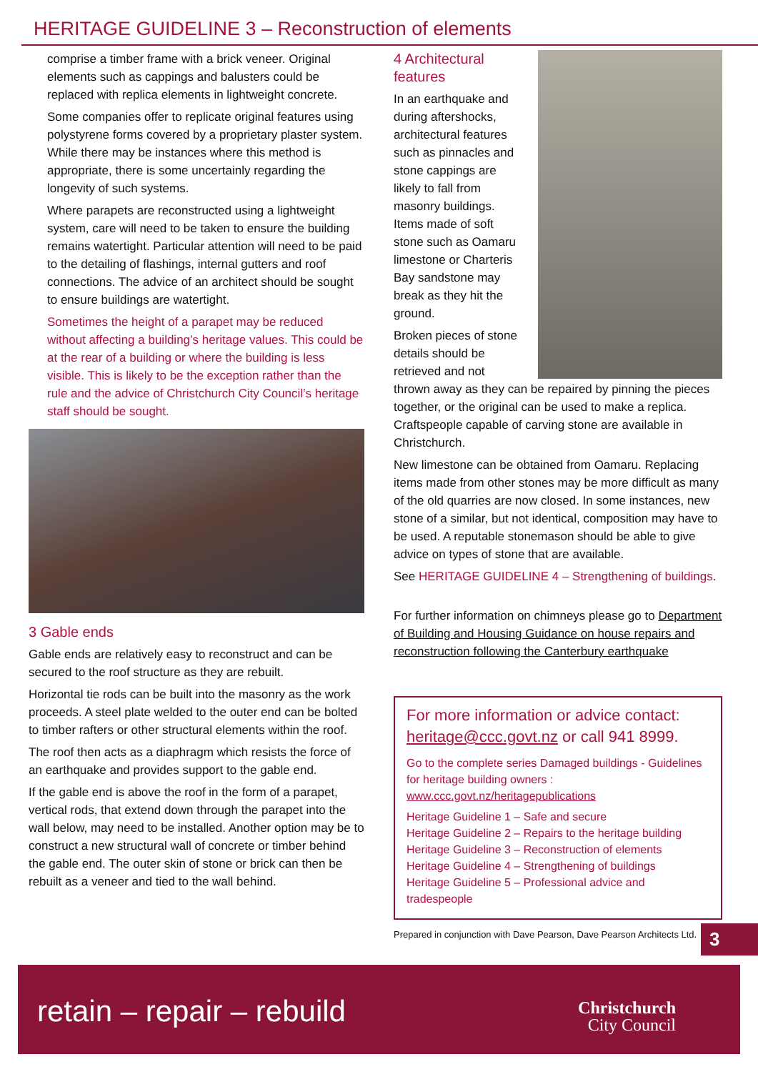HERITAGE GUIDELINE 3 – Reconstruction of elements
comprise a timber frame with a brick veneer. Original elements such as cappings and balusters could be replaced with replica elements in lightweight concrete.
Some companies offer to replicate original features using polystyrene forms covered by a proprietary plaster system. While there may be instances where this method is appropriate, there is some uncertainly regarding the longevity of such systems.
Where parapets are reconstructed using a lightweight system, care will need to be taken to ensure the building remains watertight. Particular attention will need to be paid to the detailing of flashings, internal gutters and roof connections. The advice of an architect should be sought to ensure buildings are watertight.
Sometimes the height of a parapet may be reduced without affecting a building’s heritage values. This could be at the rear of a building or where the building is less visible. This is likely to be the exception rather than the rule and the advice of Christchurch City Council’s heritage staff should be sought.
3 Gable ends
Gable ends are relatively easy to reconstruct and can be secured to the roof structure as they are rebuilt.
Horizontal tie rods can be built into the masonry as the work proceeds. A steel plate welded to the outer end can be bolted to timber rafters or other structural elements within the roof.
The roof then acts as a diaphragm which resists the force of an earthquake and provides support to the gable end.
If the gable end is above the roof in the form of a parapet, vertical rods, that extend down through the parapet into the wall below, may need to be installed. Another option may be to construct a new structural wall of concrete or timber behind the gable end. The outer skin of stone or brick can then be rebuilt as a veneer and tied to the wall behind.
4 Architectural features
In an earthquake and during aftershocks, architectural features such as pinnacles and stone cappings are likely to fall from masonry buildings. Items made of soft stone such as Oamaru limestone or Charteris Bay sandstone may break as they hit the ground.
Broken pieces of stone details should be retrieved and not thrown away as they can be repaired by pinning the pieces together, or the original can be used to make a replica. Craftspeople capable of carving stone are available in Christchurch.
New limestone can be obtained from Oamaru. Replacing items made from other stones may be more difficult as many of the old quarries are now closed. In some instances, new stone of a similar, but not identical, composition may have to be used. A reputable stonemason should be able to give advice on types of stone that are available.
See HERITAGE GUIDELINE 4 – Strengthening of buildings.
For further information on chimneys please go to Department of Building and Housing Guidance on house repairs and reconstruction following the Canterbury earthquake
For more information or advice contact:
heritage@ccc.govt.nz or call 941 8999.
Go to the complete series Damaged buildings - Guidelines for heritage building owners :
www.ccc.govt.nz/heritagepublications
Heritage Guideline 1 – Safe and secure
Heritage Guideline 2 – Repairs to the heritage building
Heritage Guideline 3 – Reconstruction of elements
Heritage Guideline 4 – Strengthening of buildings
Heritage Guideline 5 – Professional advice and tradespeople
Prepared in conjunction with Dave Pearson, Dave Pearson Architects Ltd.
3
retain – repair – rebuild
Christchurch
City Council